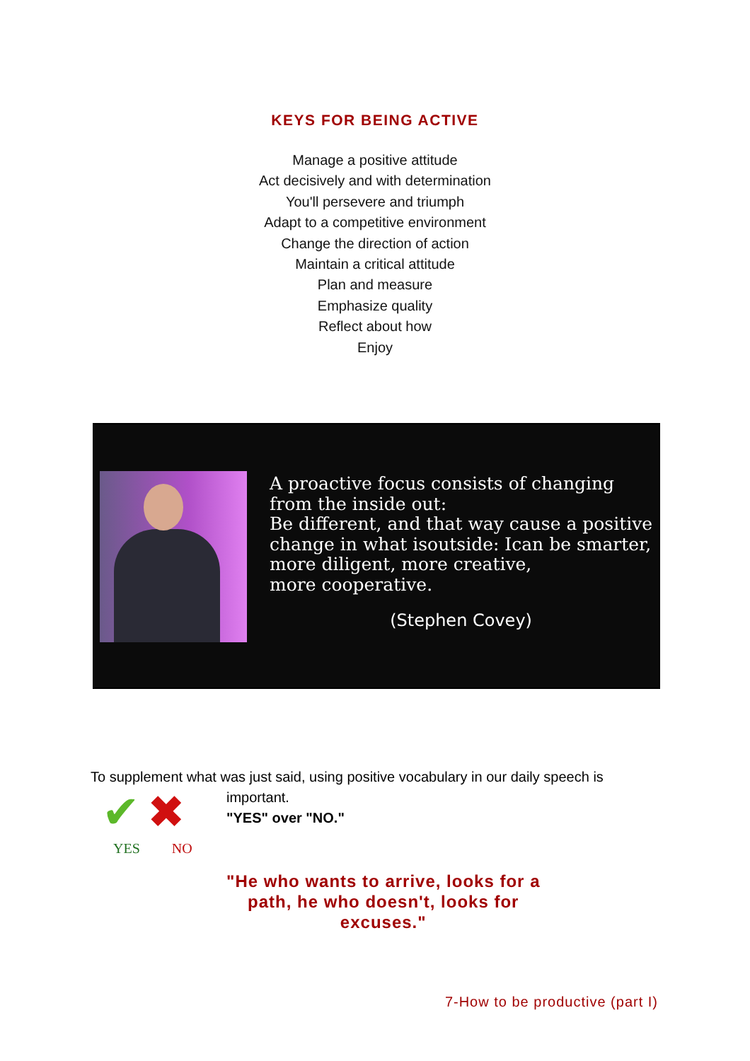KEYS FOR BEING ACTIVE
Manage a positive attitude
Act decisively and with determination
You'll persevere and triumph
Adapt to a competitive environment
Change the direction of action
Maintain a critical attitude
Plan and measure
Emphasize quality
Reflect about how
Enjoy
A proactive focus consists of changing
from the inside out:
Be different, and that way cause a positive
change in what isoutside: Ican be smarter,
more diligent, more creative,
more cooperative.
(Stephen Covey)
To supplement what was just said, using positive vocabulary in our daily speech is
✔ ✖
YES NO
important.
"YES" over "NO."
"He who wants to arrive, looks for a
path, he who doesn't, looks for
excuses."
7-How to be productive (part I)